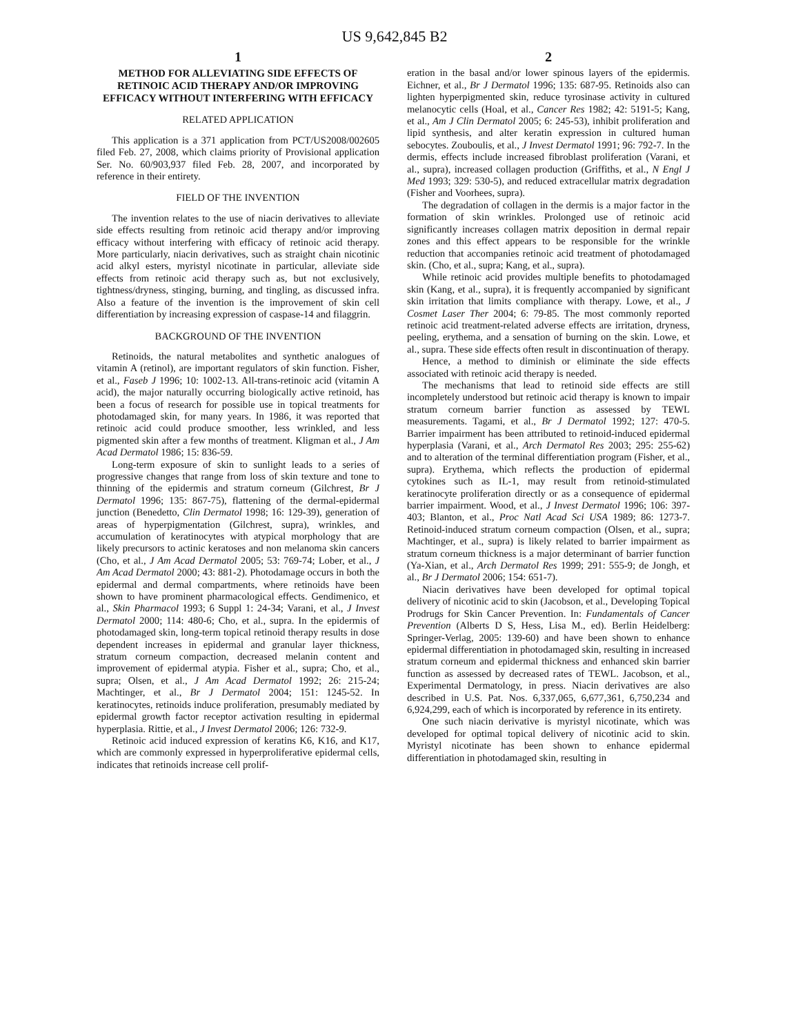US 9,642,845 B2
1
METHOD FOR ALLEVIATING SIDE EFFECTS OF RETINOIC ACID THERAPY AND/OR IMPROVING EFFICACY WITHOUT INTERFERING WITH EFFICACY
RELATED APPLICATION
This application is a 371 application from PCT/US2008/002605 filed Feb. 27, 2008, which claims priority of Provisional application Ser. No. 60/903,937 filed Feb. 28, 2007, and incorporated by reference in their entirety.
FIELD OF THE INVENTION
The invention relates to the use of niacin derivatives to alleviate side effects resulting from retinoic acid therapy and/or improving efficacy without interfering with efficacy of retinoic acid therapy. More particularly, niacin derivatives, such as straight chain nicotinic acid alkyl esters, myristyl nicotinate in particular, alleviate side effects from retinoic acid therapy such as, but not exclusively, tightness/dryness, stinging, burning, and tingling, as discussed infra. Also a feature of the invention is the improvement of skin cell differentiation by increasing expression of caspase-14 and filaggrin.
BACKGROUND OF THE INVENTION
Retinoids, the natural metabolites and synthetic analogues of vitamin A (retinol), are important regulators of skin function. Fisher, et al., Faseb J 1996; 10: 1002-13. All-trans-retinoic acid (vitamin A acid), the major naturally occurring biologically active retinoid, has been a focus of research for possible use in topical treatments for photodamaged skin, for many years. In 1986, it was reported that retinoic acid could produce smoother, less wrinkled, and less pigmented skin after a few months of treatment. Kligman et al., J Am Acad Dermatol 1986; 15: 836-59.
Long-term exposure of skin to sunlight leads to a series of progressive changes that range from loss of skin texture and tone to thinning of the epidermis and stratum corneum (Gilchrest, Br J Dermatol 1996; 135: 867-75), flattening of the dermal-epidermal junction (Benedetto, Clin Dermatol 1998; 16: 129-39), generation of areas of hyperpigmentation (Gilchrest, supra), wrinkles, and accumulation of keratinocytes with atypical morphology that are likely precursors to actinic keratoses and non melanoma skin cancers (Cho, et al., J Am Acad Dermatol 2005; 53: 769-74; Lober, et al., J Am Acad Dermatol 2000; 43: 881-2). Photodamage occurs in both the epidermal and dermal compartments, where retinoids have been shown to have prominent pharmacological effects. Gendimenico, et al., Skin Pharmacol 1993; 6 Suppl 1: 24-34; Varani, et al., J Invest Dermatol 2000; 114: 480-6; Cho, et al., supra. In the epidermis of photodamaged skin, long-term topical retinoid therapy results in dose dependent increases in epidermal and granular layer thickness, stratum corneum compaction, decreased melanin content and improvement of epidermal atypia. Fisher et al., supra; Cho, et al., supra; Olsen, et al., J Am Acad Dermatol 1992; 26: 215-24; Machtinger, et al., Br J Dermatol 2004; 151: 1245-52. In keratinocytes, retinoids induce proliferation, presumably mediated by epidermal growth factor receptor activation resulting in epidermal hyperplasia. Rittie, et al., J Invest Dermatol 2006; 126: 732-9.
Retinoic acid induced expression of keratins K6, K16, and K17, which are commonly expressed in hyperproliferative epidermal cells, indicates that retinoids increase cell prolif-
2
eration in the basal and/or lower spinous layers of the epidermis. Eichner, et al., Br J Dermatol 1996; 135: 687-95. Retinoids also can lighten hyperpigmented skin, reduce tyrosinase activity in cultured melanocytic cells (Hoal, et al., Cancer Res 1982; 42: 5191-5; Kang, et al., Am J Clin Dermatol 2005; 6: 245-53), inhibit proliferation and lipid synthesis, and alter keratin expression in cultured human sebocytes. Zouboulis, et al., J Invest Dermatol 1991; 96: 792-7. In the dermis, effects include increased fibroblast proliferation (Varani, et al., supra), increased collagen production (Griffiths, et al., N Engl J Med 1993; 329: 530-5), and reduced extracellular matrix degradation (Fisher and Voorhees, supra).
The degradation of collagen in the dermis is a major factor in the formation of skin wrinkles. Prolonged use of retinoic acid significantly increases collagen matrix deposition in dermal repair zones and this effect appears to be responsible for the wrinkle reduction that accompanies retinoic acid treatment of photodamaged skin. (Cho, et al., supra; Kang, et al., supra).
While retinoic acid provides multiple benefits to photodamaged skin (Kang, et al., supra), it is frequently accompanied by significant skin irritation that limits compliance with therapy. Lowe, et al., J Cosmet Laser Ther 2004; 6: 79-85. The most commonly reported retinoic acid treatment-related adverse effects are irritation, dryness, peeling, erythema, and a sensation of burning on the skin. Lowe, et al., supra. These side effects often result in discontinuation of therapy.
Hence, a method to diminish or eliminate the side effects associated with retinoic acid therapy is needed.
The mechanisms that lead to retinoid side effects are still incompletely understood but retinoic acid therapy is known to impair stratum corneum barrier function as assessed by TEWL measurements. Tagami, et al., Br J Dermatol 1992; 127: 470-5. Barrier impairment has been attributed to retinoid-induced epidermal hyperplasia (Varani, et al., Arch Dermatol Res 2003; 295: 255-62) and to alteration of the terminal differentiation program (Fisher, et al., supra). Erythema, which reflects the production of epidermal cytokines such as IL-1, may result from retinoid-stimulated keratinocyte proliferation directly or as a consequence of epidermal barrier impairment. Wood, et al., J Invest Dermatol 1996; 106: 397-403; Blanton, et al., Proc Natl Acad Sci USA 1989; 86: 1273-7. Retinoid-induced stratum corneum compaction (Olsen, et al., supra; Machtinger, et al., supra) is likely related to barrier impairment as stratum corneum thickness is a major determinant of barrier function (Ya-Xian, et al., Arch Dermatol Res 1999; 291: 555-9; de Jongh, et al., Br J Dermatol 2006; 154: 651-7).
Niacin derivatives have been developed for optimal topical delivery of nicotinic acid to skin (Jacobson, et al., Developing Topical Prodrugs for Skin Cancer Prevention. In: Fundamentals of Cancer Prevention (Alberts D S, Hess, Lisa M., ed). Berlin Heidelberg: Springer-Verlag, 2005: 139-60) and have been shown to enhance epidermal differentiation in photodamaged skin, resulting in increased stratum corneum and epidermal thickness and enhanced skin barrier function as assessed by decreased rates of TEWL. Jacobson, et al., Experimental Dermatology, in press. Niacin derivatives are also described in U.S. Pat. Nos. 6,337,065, 6,677,361, 6,750,234 and 6,924,299, each of which is incorporated by reference in its entirety.
One such niacin derivative is myristyl nicotinate, which was developed for optimal topical delivery of nicotinic acid to skin. Myristyl nicotinate has been shown to enhance epidermal differentiation in photodamaged skin, resulting in